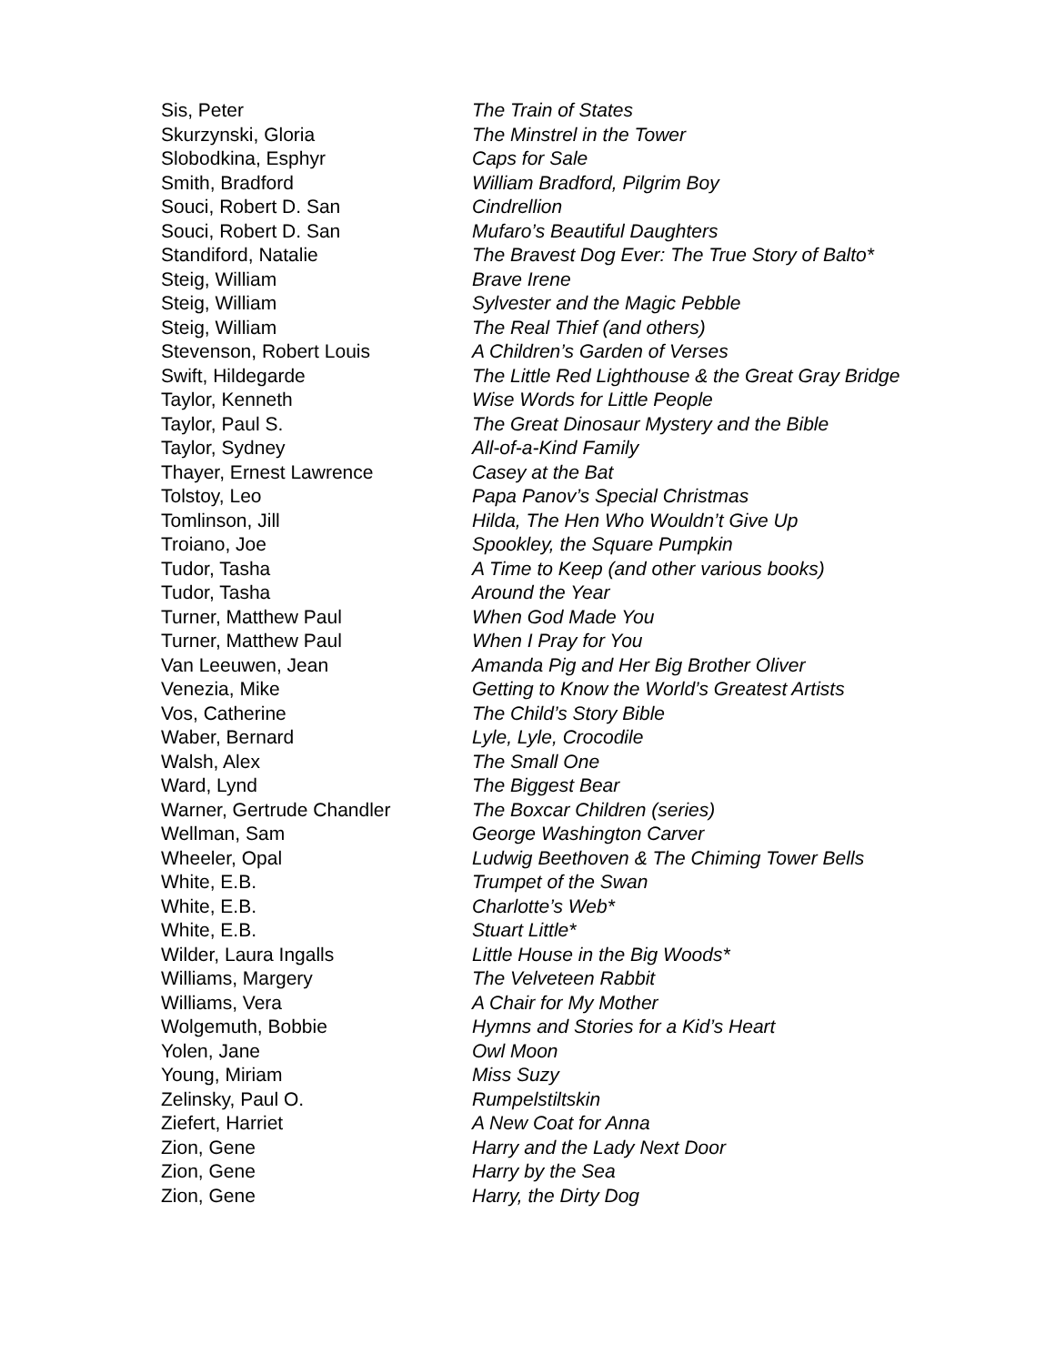| Sis, Peter | The Train of States |
| Skurzynski, Gloria | The Minstrel in the Tower |
| Slobodkina, Esphyr | Caps for Sale |
| Smith, Bradford | William Bradford, Pilgrim Boy |
| Souci, Robert D. San | Cindrellion |
| Souci, Robert D. San | Mufaro’s Beautiful Daughters |
| Standiford, Natalie | The Bravest Dog Ever: The True Story of Balto* |
| Steig, William | Brave Irene |
| Steig, William | Sylvester and the Magic Pebble |
| Steig, William | The Real Thief (and others) |
| Stevenson, Robert Louis | A Children’s Garden of Verses |
| Swift, Hildegarde | The Little Red Lighthouse & the Great Gray Bridge |
| Taylor, Kenneth | Wise Words for Little People |
| Taylor, Paul S. | The Great Dinosaur Mystery and the Bible |
| Taylor, Sydney | All-of-a-Kind Family |
| Thayer, Ernest Lawrence | Casey at the Bat |
| Tolstoy, Leo | Papa Panov’s Special Christmas |
| Tomlinson, Jill | Hilda, The Hen Who Wouldn’t Give Up |
| Troiano, Joe | Spookley, the Square Pumpkin |
| Tudor, Tasha | A Time to Keep (and other various books) |
| Tudor, Tasha | Around the Year |
| Turner, Matthew Paul | When God Made You |
| Turner, Matthew Paul | When I Pray for You |
| Van Leeuwen, Jean | Amanda Pig and Her Big Brother Oliver |
| Venezia, Mike | Getting to Know the World’s Greatest Artists |
| Vos, Catherine | The Child’s Story Bible |
| Waber, Bernard | Lyle, Lyle, Crocodile |
| Walsh, Alex | The Small One |
| Ward, Lynd | The Biggest Bear |
| Warner, Gertrude Chandler | The Boxcar Children (series) |
| Wellman, Sam | George Washington Carver |
| Wheeler, Opal | Ludwig Beethoven & The Chiming Tower Bells |
| White, E.B. | Trumpet of the Swan |
| White, E.B. | Charlotte’s Web* |
| White, E.B. | Stuart Little* |
| Wilder, Laura Ingalls | Little House in the Big Woods* |
| Williams, Margery | The Velveteen Rabbit |
| Williams, Vera | A Chair for My Mother |
| Wolgemuth, Bobbie | Hymns and Stories for a Kid’s Heart |
| Yolen, Jane | Owl Moon |
| Young, Miriam | Miss Suzy |
| Zelinsky, Paul O. | Rumpelstiltskin |
| Ziefert, Harriet | A New Coat for Anna |
| Zion, Gene | Harry and the Lady Next Door |
| Zion, Gene | Harry by the Sea |
| Zion, Gene | Harry, the Dirty Dog |